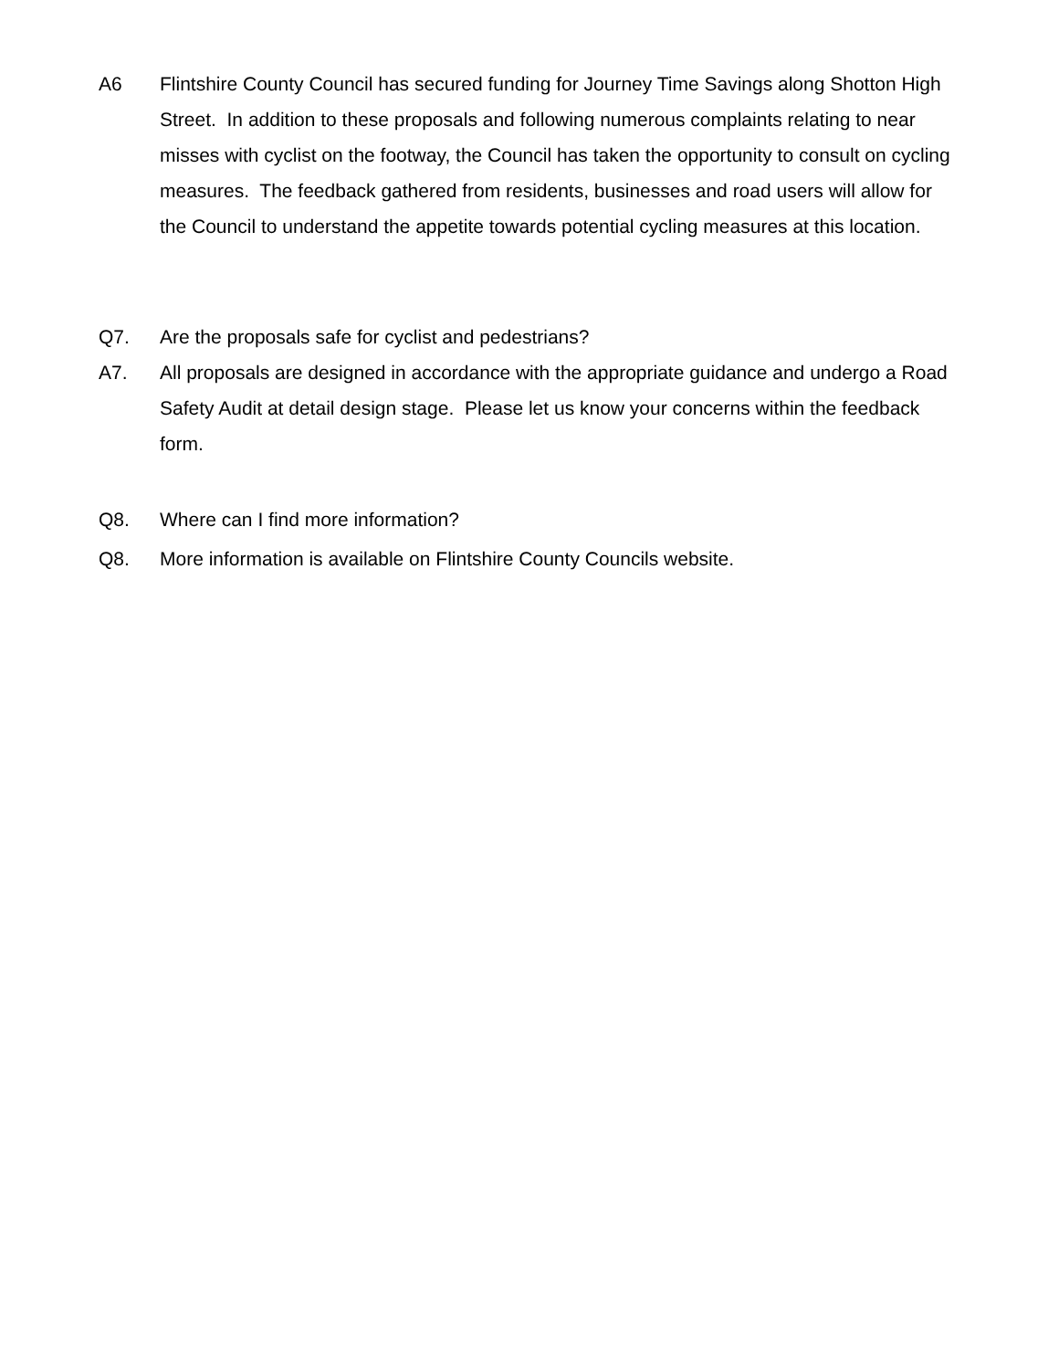A6 Flintshire County Council has secured funding for Journey Time Savings along Shotton High Street. In addition to these proposals and following numerous complaints relating to near misses with cyclist on the footway, the Council has taken the opportunity to consult on cycling measures. The feedback gathered from residents, businesses and road users will allow for the Council to understand the appetite towards potential cycling measures at this location.
Q7. Are the proposals safe for cyclist and pedestrians?
A7. All proposals are designed in accordance with the appropriate guidance and undergo a Road Safety Audit at detail design stage. Please let us know your concerns within the feedback form.
Q8. Where can I find more information?
Q8. More information is available on Flintshire County Councils website.